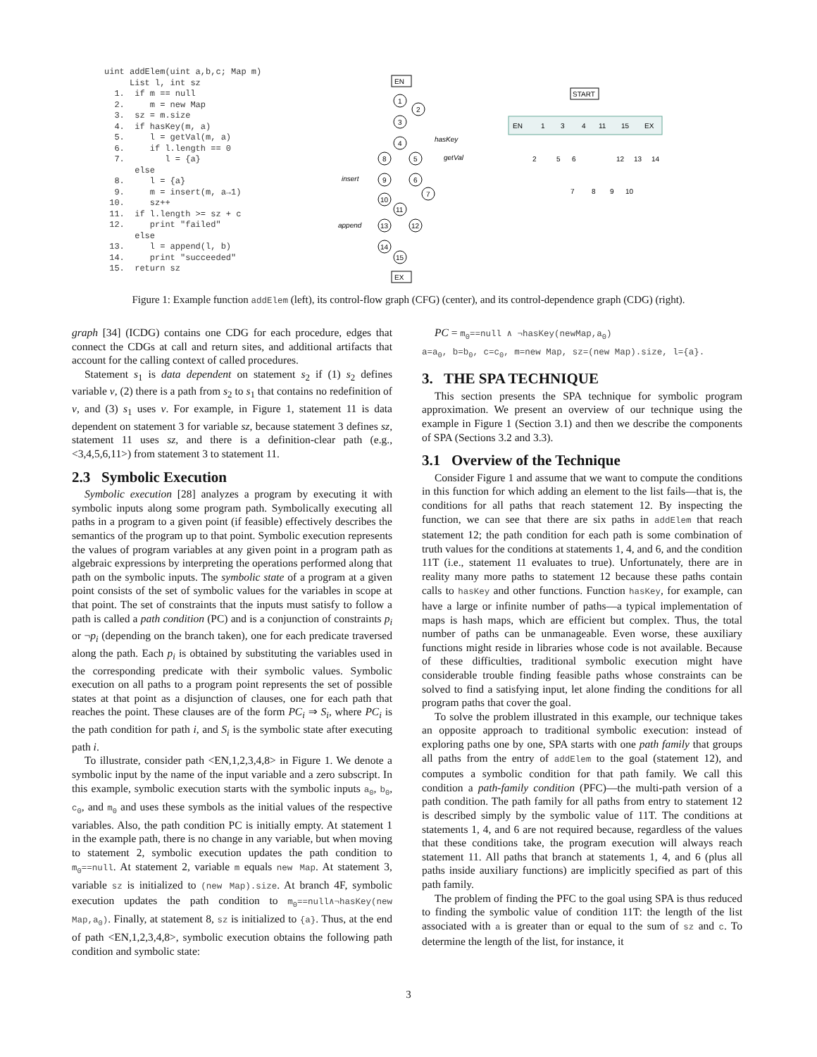uint addElem(uint a,b,c; Map m)
     List l, int sz
  1.  if m == null
  2.     m = new Map
  3.  sz = m.size
  4.  if hasKey(m, a)
  5.     l = getVal(m, a)
  6.     if l.length == 0
  7.        l = {a}
      else
  8.     l = {a}
  9.     m = insert(m, a→1)
 10.     sz++
 11.  if l.length >= sz + c
 12.     print "failed"
      else
 13.     l = append(l, b)
 14.     print "succeeded"
 15.  return sz
EN
1
2
3
4
8
5
9
6
7
10
11
13
12
14
15
EX
hasKey
getVal
insert
append
START
EN
1
3
4
11
15
EX
2
5
6
12
13
14
7
8
9
10
Figure 1: Example function addElem (left), its control-flow graph (CFG) (center), and its control-dependence graph (CDG) (right).
graph [34] (ICDG) contains one CDG for each procedure, edges that connect the CDGs at call and return sites, and additional artifacts that account for the calling context of called procedures.
Statement s<sub>1</sub> is data dependent on statement s<sub>2</sub> if (1) s<sub>2</sub> defines variable v, (2) there is a path from s<sub>2</sub> to s<sub>1</sub> that contains no redefinition of v, and (3) s<sub>1</sub> uses v. For example, in Figure 1, statement 11 is data dependent on statement 3 for variable sz, because statement 3 defines sz, statement 11 uses sz, and there is a definition-clear path (e.g., <3,4,5,6,11>) from statement 3 to statement 11.
2.3 Symbolic Execution
Symbolic execution [28] analyzes a program by executing it with symbolic inputs along some program path. Symbolically executing all paths in a program to a given point (if feasible) effectively describes the semantics of the program up to that point. Symbolic execution represents the values of program variables at any given point in a program path as algebraic expressions by interpreting the operations performed along that path on the symbolic inputs. The symbolic state of a program at a given point consists of the set of symbolic values for the variables in scope at that point. The set of constraints that the inputs must satisfy to follow a path is called a path condition (PC) and is a conjunction of constraints p<sub>i</sub> or ¬p<sub>i</sub> (depending on the branch taken), one for each predicate traversed along the path. Each p<sub>i</sub> is obtained by substituting the variables used in the corresponding predicate with their symbolic values. Symbolic execution on all paths to a program point represents the set of possible states at that point as a disjunction of clauses, one for each path that reaches the point. These clauses are of the form PC<sub>i</sub> ⇒ S<sub>i</sub>, where PC<sub>i</sub> is the path condition for path i, and S<sub>i</sub> is the symbolic state after executing path i.
To illustrate, consider path <EN,1,2,3,4,8> in Figure 1. We denote a symbolic input by the name of the input variable and a zero subscript. In this example, symbolic execution starts with the symbolic inputs a<sub>0</sub>, b<sub>0</sub>, c<sub>0</sub>, and m<sub>0</sub> and uses these symbols as the initial values of the respective variables. Also, the path condition PC is initially empty. At statement 1 in the example path, there is no change in any variable, but when moving to statement 2, symbolic execution updates the path condition to m<sub>0</sub>==null. At statement 2, variable m equals new Map. At statement 3, variable sz is initialized to (new Map).size. At branch 4F, symbolic execution updates the path condition to m<sub>0</sub>==null∧¬hasKey(new Map,a<sub>0</sub>). Finally, at statement 8, sz is initialized to {a}. Thus, at the end of path <EN,1,2,3,4,8>, symbolic execution obtains the following path condition and symbolic state:
PC = m<sub>0</sub>==null ∧ ¬hasKey(newMap,a<sub>0</sub>)
a=a<sub>0</sub>, b=b<sub>0</sub>, c=c<sub>0</sub>, m=new Map, sz=(new Map).size, l={a}.
3. THE SPA TECHNIQUE
This section presents the SPA technique for symbolic program approximation. We present an overview of our technique using the example in Figure 1 (Section 3.1) and then we describe the components of SPA (Sections 3.2 and 3.3).
3.1 Overview of the Technique
Consider Figure 1 and assume that we want to compute the conditions in this function for which adding an element to the list fails—that is, the conditions for all paths that reach statement 12. By inspecting the function, we can see that there are six paths in addElem that reach statement 12; the path condition for each path is some combination of truth values for the conditions at statements 1, 4, and 6, and the condition 11T (i.e., statement 11 evaluates to true). Unfortunately, there are in reality many more paths to statement 12 because these paths contain calls to hasKey and other functions. Function hasKey, for example, can have a large or infinite number of paths—a typical implementation of maps is hash maps, which are efficient but complex. Thus, the total number of paths can be unmanageable. Even worse, these auxiliary functions might reside in libraries whose code is not available. Because of these difficulties, traditional symbolic execution might have considerable trouble finding feasible paths whose constraints can be solved to find a satisfying input, let alone finding the conditions for all program paths that cover the goal.
To solve the problem illustrated in this example, our technique takes an opposite approach to traditional symbolic execution: instead of exploring paths one by one, SPA starts with one path family that groups all paths from the entry of addElem to the goal (statement 12), and computes a symbolic condition for that path family. We call this condition a path-family condition (PFC)—the multi-path version of a path condition. The path family for all paths from entry to statement 12 is described simply by the symbolic value of 11T. The conditions at statements 1, 4, and 6 are not required because, regardless of the values that these conditions take, the program execution will always reach statement 11. All paths that branch at statements 1, 4, and 6 (plus all paths inside auxiliary functions) are implicitly specified as part of this path family.
The problem of finding the PFC to the goal using SPA is thus reduced to finding the symbolic value of condition 11T: the length of the list associated with a is greater than or equal to the sum of sz and c. To determine the length of the list, for instance, it
3